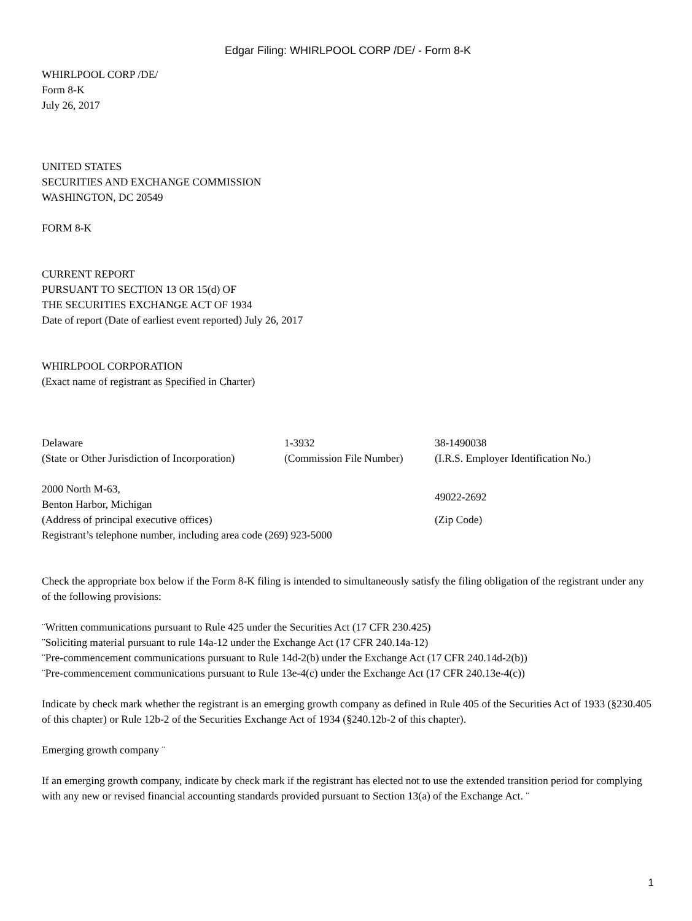Edgar Filing: WHIRLPOOL CORP /DE/ - Form 8-K
WHIRLPOOL CORP /DE/
Form 8-K
July 26, 2017
UNITED STATES
SECURITIES AND EXCHANGE COMMISSION
WASHINGTON, DC 20549
FORM 8-K
CURRENT REPORT
PURSUANT TO SECTION 13 OR 15(d) OF
THE SECURITIES EXCHANGE ACT OF 1934
Date of report (Date of earliest event reported) July 26, 2017
WHIRLPOOL CORPORATION
(Exact name of registrant as Specified in Charter)
| Delaware | 1-3932 | 38-1490038 |
| (State or Other Jurisdiction of Incorporation) | (Commission File Number) | (I.R.S. Employer Identification No.) |
| 2000 North M-63, Benton Harbor, Michigan | | 49022-2692 |
| (Address of principal executive offices) | | (Zip Code) |
| Registrant’s telephone number, including area code (269) 923-5000 | | |
Check the appropriate box below if the Form 8-K filing is intended to simultaneously satisfy the filing obligation of the registrant under any of the following provisions:
¨Written communications pursuant to Rule 425 under the Securities Act (17 CFR 230.425)
¨Soliciting material pursuant to rule 14a-12 under the Exchange Act (17 CFR 240.14a-12)
¨Pre-commencement communications pursuant to Rule 14d-2(b) under the Exchange Act (17 CFR 240.14d-2(b))
¨Pre-commencement communications pursuant to Rule 13e-4(c) under the Exchange Act (17 CFR 240.13e-4(c))
Indicate by check mark whether the registrant is an emerging growth company as defined in Rule 405 of the Securities Act of 1933 (§230.405 of this chapter) or Rule 12b-2 of the Securities Exchange Act of 1934 (§240.12b-2 of this chapter).
Emerging growth company ¨
If an emerging growth company, indicate by check mark if the registrant has elected not to use the extended transition period for complying with any new or revised financial accounting standards provided pursuant to Section 13(a) of the Exchange Act. ¨
1